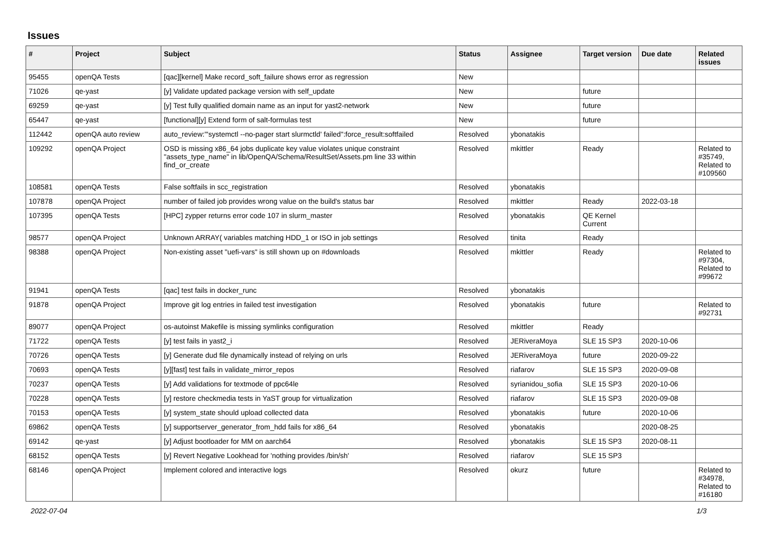Issues
| # | Project | Subject | Status | Assignee | Target version | Due date | Related issues |
| --- | --- | --- | --- | --- | --- | --- | --- |
| 95455 | openQA Tests | [qac][kernel] Make record_soft_failure shows error as regression | New | | | | |
| 71026 | qe-yast | [y] Validate updated package version with self_update | New | | future | | |
| 69259 | qe-yast | [y] Test fully qualified domain name as an input for yast2-network | New | | future | | |
| 65447 | qe-yast | [functional][y] Extend form of salt-formulas test | New | | future | | |
| 112442 | openQA auto review | auto_review:"'systemctl --no-pager start slurmctld' failed":force_result:softfailed | Resolved | ybonatakis | | | |
| 109292 | openQA Project | OSD is missing x86_64 jobs duplicate key value violates unique constraint "assets_type_name" in lib/OpenQA/Schema/ResultSet/Assets.pm line 33 within find_or_create | Resolved | mkittler | Ready | | Related to #35749, Related to #109560 |
| 108581 | openQA Tests | False softfails in scc_registration | Resolved | ybonatakis | | | |
| 107878 | openQA Project | number of failed job provides wrong value on the build's status bar | Resolved | mkittler | Ready | 2022-03-18 | |
| 107395 | openQA Tests | [HPC] zypper returns error code 107 in slurm_master | Resolved | ybonatakis | QE Kernel Current | | |
| 98577 | openQA Project | Unknown ARRAY( variables matching HDD_1 or ISO in job settings | Resolved | tinita | Ready | | |
| 98388 | openQA Project | Non-existing asset "uefi-vars" is still shown up on #downloads | Resolved | mkittler | Ready | | Related to #97304, Related to #99672 |
| 91941 | openQA Tests | [qac] test fails in docker_runc | Resolved | ybonatakis | | | |
| 91878 | openQA Project | Improve git log entries in failed test investigation | Resolved | ybonatakis | future | | Related to #92731 |
| 89077 | openQA Project | os-autoinst Makefile is missing symlinks configuration | Resolved | mkittler | Ready | | |
| 71722 | openQA Tests | [y] test fails in yast2_i | Resolved | JERiveraMoya | SLE 15 SP3 | 2020-10-06 | |
| 70726 | openQA Tests | [y] Generate dud file dynamically instead of relying on urls | Resolved | JERiveraMoya | future | 2020-09-22 | |
| 70693 | openQA Tests | [y][fast] test fails in validate_mirror_repos | Resolved | riafarov | SLE 15 SP3 | 2020-09-08 | |
| 70237 | openQA Tests | [y] Add validations for textmode of ppc64le | Resolved | syrianidou_sofia | SLE 15 SP3 | 2020-10-06 | |
| 70228 | openQA Tests | [y] restore checkmedia tests in YaST group for virtualization | Resolved | riafarov | SLE 15 SP3 | 2020-09-08 | |
| 70153 | openQA Tests | [y] system_state should upload collected data | Resolved | ybonatakis | future | 2020-10-06 | |
| 69862 | openQA Tests | [y] supportserver_generator_from_hdd fails for x86_64 | Resolved | ybonatakis | | 2020-08-25 | |
| 69142 | qe-yast | [y] Adjust bootloader for MM on aarch64 | Resolved | ybonatakis | SLE 15 SP3 | 2020-08-11 | |
| 68152 | openQA Tests | [y] Revert Negative Lookhead for 'nothing provides /bin/sh' | Resolved | riafarov | SLE 15 SP3 | | |
| 68146 | openQA Project | Implement colored and interactive logs | Resolved | okurz | future | | Related to #34978, Related to #16180 |
2022-07-04 1/3